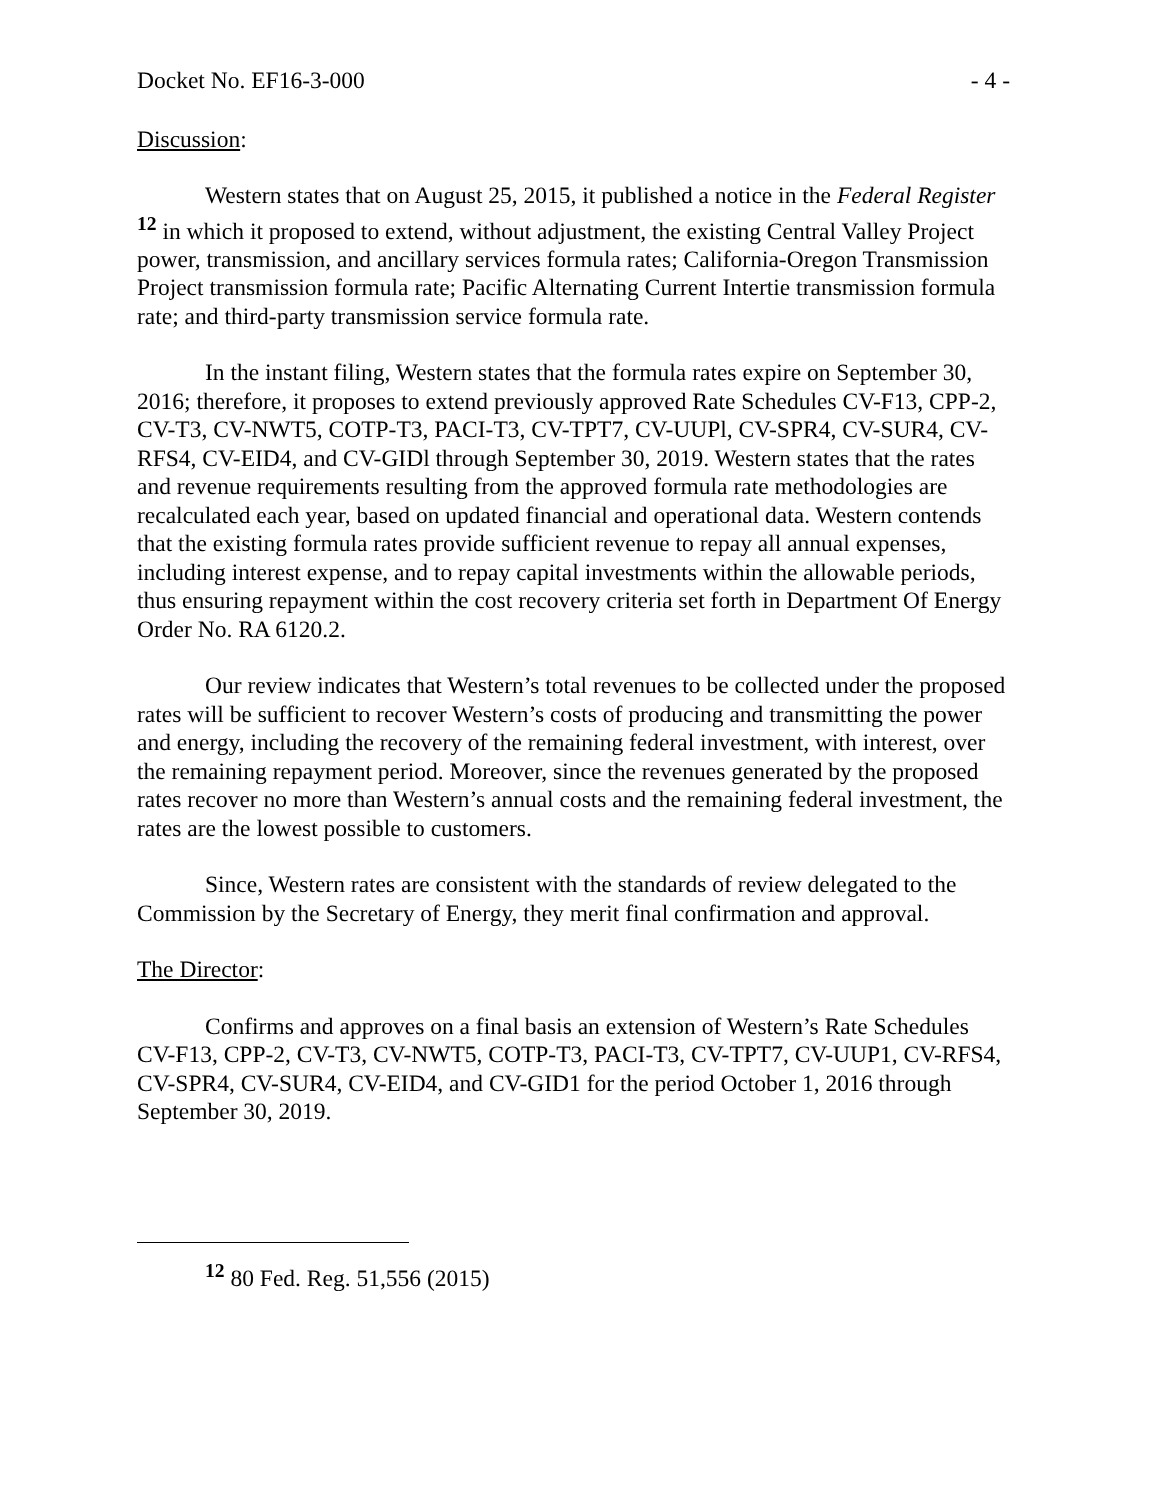Docket No. EF16-3-000 - 4 -
Discussion:
Western states that on August 25, 2015, it published a notice in the Federal Register <sup>12</sup> in which it proposed to extend, without adjustment, the existing Central Valley Project power, transmission, and ancillary services formula rates; California-Oregon Transmission Project transmission formula rate; Pacific Alternating Current Intertie transmission formula rate; and third-party transmission service formula rate.
In the instant filing, Western states that the formula rates expire on September 30, 2016; therefore, it proposes to extend previously approved Rate Schedules CV-F13, CPP-2, CV-T3, CV-NWT5, COTP-T3, PACI-T3, CV-TPT7, CV-UUPl, CV-SPR4, CV-SUR4, CV-RFS4, CV-EID4, and CV-GIDl through September 30, 2019. Western states that the rates and revenue requirements resulting from the approved formula rate methodologies are recalculated each year, based on updated financial and operational data. Western contends that the existing formula rates provide sufficient revenue to repay all annual expenses, including interest expense, and to repay capital investments within the allowable periods, thus ensuring repayment within the cost recovery criteria set forth in Department Of Energy Order No. RA 6120.2.
Our review indicates that Western’s total revenues to be collected under the proposed rates will be sufficient to recover Western’s costs of producing and transmitting the power and energy, including the recovery of the remaining federal investment, with interest, over the remaining repayment period. Moreover, since the revenues generated by the proposed rates recover no more than Western’s annual costs and the remaining federal investment, the rates are the lowest possible to customers.
Since, Western rates are consistent with the standards of review delegated to the Commission by the Secretary of Energy, they merit final confirmation and approval.
The Director:
Confirms and approves on a final basis an extension of Western’s Rate Schedules CV-F13, CPP-2, CV-T3, CV-NWT5, COTP-T3, PACI-T3, CV-TPT7, CV-UUP1, CV-RFS4, CV-SPR4, CV-SUR4, CV-EID4, and CV-GID1 for the period October 1, 2016 through September 30, 2019.
<sup>12</sup> 80 Fed. Reg. 51,556 (2015)